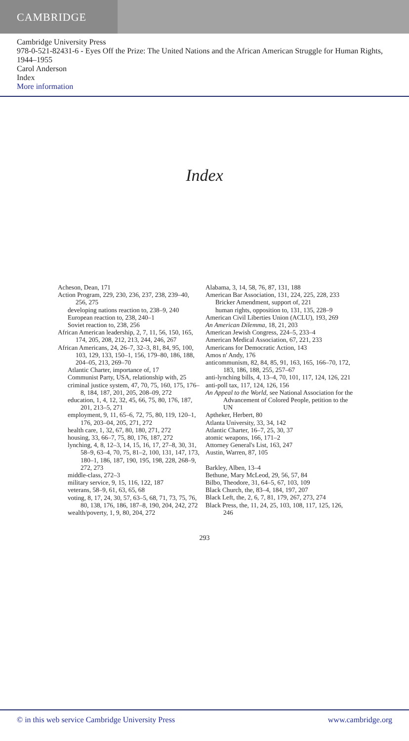CAMBRIDGE
Cambridge University Press
978-0-521-82431-6 - Eyes Off the Prize: The United Nations and the African American Struggle for Human Rights, 1944–1955
Carol Anderson
Index
More information
Index
Acheson, Dean, 171
Action Program, 229, 230, 236, 237, 238, 239–40, 256, 275
developing nations reaction to, 238–9, 240
European reaction to, 238, 240–1
Soviet reaction to, 238, 256
African American leadership, 2, 7, 11, 56, 150, 165, 174, 205, 208, 212, 213, 244, 246, 267
African Americans, 24, 26–7, 32–3, 81, 84, 95, 100, 103, 129, 133, 150–1, 156, 179–80, 186, 188, 204–05, 213, 269–70
Atlantic Charter, importance of, 17
Communist Party, USA, relationship with, 25
criminal justice system, 47, 70, 75, 160, 175, 176–8, 184, 187, 201, 205, 208–09, 272
education, 1, 4, 12, 32, 45, 66, 75, 80, 176, 187, 201, 213–5, 271
employment, 9, 11, 65–6, 72, 75, 80, 119, 120–1, 176, 203–04, 205, 271, 272
health care, 1, 32, 67, 80, 180, 271, 272
housing, 33, 66–7, 75, 80, 176, 187, 272
lynching, 4, 8, 12–3, 14, 15, 16, 17, 27–8, 30, 31, 58–9, 63–4, 70, 75, 81–2, 100, 131, 147, 173, 180–1, 186, 187, 190, 195, 198, 228, 268–9, 272, 273
middle-class, 272–3
military service, 9, 15, 116, 122, 187
veterans, 58–9, 61, 63, 65, 68
voting, 8, 17, 24, 30, 57, 63–5, 68, 71, 73, 75, 76, 80, 138, 176, 186, 187–8, 190, 204, 242, 272
wealth/poverty, 1, 9, 80, 204, 272
Alabama, 3, 14, 58, 76, 87, 131, 188
American Bar Association, 131, 224, 225, 228, 233
Bricker Amendment, support of, 221
human rights, opposition to, 131, 135, 228–9
American Civil Liberties Union (ACLU), 193, 269
An American Dilemma, 18, 21, 203
American Jewish Congress, 224–5, 233–4
American Medical Association, 67, 221, 233
Americans for Democratic Action, 143
Amos n' Andy, 176
anticommunism, 82, 84, 85, 91, 163, 165, 166–70, 172, 183, 186, 188, 255, 257–67
anti-lynching bills, 4, 13–4, 70, 101, 117, 124, 126, 221
anti-poll tax, 117, 124, 126, 156
An Appeal to the World, see National Association for the Advancement of Colored People, petition to the UN
Aptheker, Herbert, 80
Atlanta University, 33, 34, 142
Atlantic Charter, 16–7, 25, 30, 37
atomic weapons, 166, 171–2
Attorney General's List, 163, 247
Austin, Warren, 87, 105
Barkley, Alben, 13–4
Bethune, Mary McLeod, 29, 56, 57, 84
Bilbo, Theodore, 31, 64–5, 67, 103, 109
Black Church, the, 83–4, 184, 197, 207
Black Left, the, 2, 6, 7, 81, 179, 267, 273, 274
Black Press, the, 11, 24, 25, 103, 108, 117, 125, 126, 246
293
© in this web service Cambridge University Press www.cambridge.org